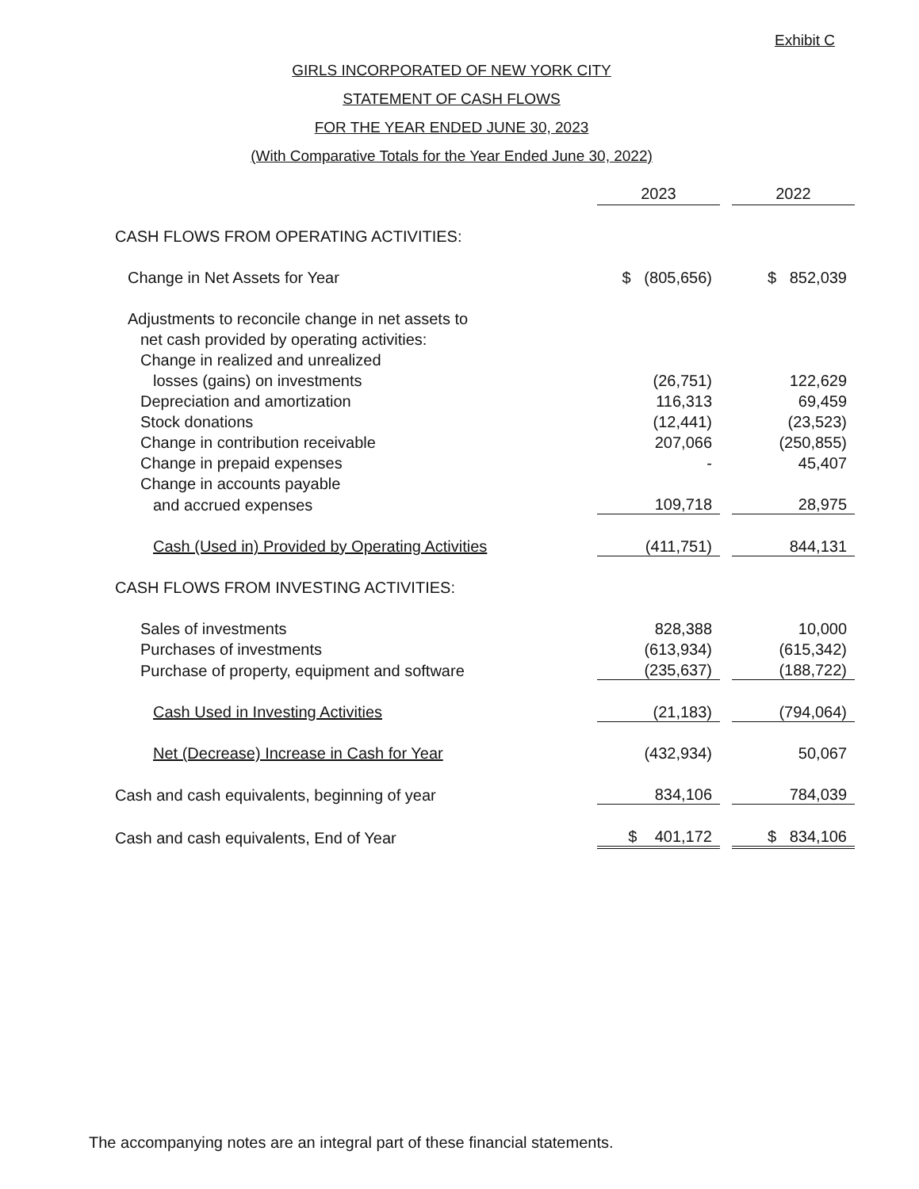Exhibit C
GIRLS INCORPORATED OF NEW YORK CITY
STATEMENT OF CASH FLOWS
FOR THE YEAR ENDED JUNE 30, 2023
(With Comparative Totals for the Year Ended June 30, 2022)
| | 2023 | | 2022 |
| CASH FLOWS FROM OPERATING ACTIVITIES: | | | |
| Change in Net Assets for Year | $ (805,656) | | $ 852,039 |
| Adjustments to reconcile change in net assets to | | | |
| net cash provided by operating activities: | | | |
| Change in realized and unrealized | | | |
| losses (gains) on investments | (26,751) | | 122,629 |
| Depreciation and amortization | 116,313 | | 69,459 |
| Stock donations | (12,441) | | (23,523) |
| Change in contribution receivable | 207,066 | | (250,855) |
| Change in prepaid expenses | - | | 45,407 |
| Change in accounts payable | | | |
| and accrued expenses | 109,718 | | 28,975 |
| Cash (Used in) Provided by Operating Activities | (411,751) | | 844,131 |
| CASH FLOWS FROM INVESTING ACTIVITIES: | | | |
| Sales of investments | 828,388 | | 10,000 |
| Purchases of investments | (613,934) | | (615,342) |
| Purchase of property, equipment and software | (235,637) | | (188,722) |
| Cash Used in Investing Activities | (21,183) | | (794,064) |
| Net (Decrease) Increase in Cash for Year | (432,934) | | 50,067 |
| Cash and cash equivalents, beginning of year | 834,106 | | 784,039 |
| Cash and cash equivalents, End of Year | $ 401,172 | | $ 834,106 |
The accompanying notes are an integral part of these financial statements.